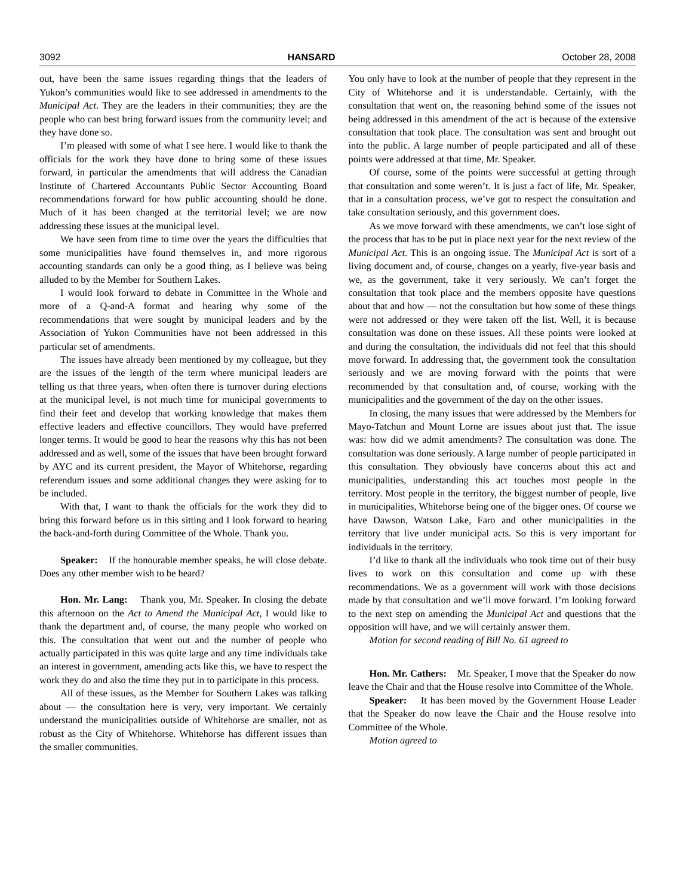3092 HANSARD October 28, 2008
out, have been the same issues regarding things that the leaders of Yukon’s communities would like to see addressed in amendments to the Municipal Act. They are the leaders in their communities; they are the people who can best bring forward issues from the community level; and they have done so.
I’m pleased with some of what I see here. I would like to thank the officials for the work they have done to bring some of these issues forward, in particular the amendments that will address the Canadian Institute of Chartered Accountants Public Sector Accounting Board recommendations forward for how public accounting should be done. Much of it has been changed at the territorial level; we are now addressing these issues at the municipal level.
We have seen from time to time over the years the difficulties that some municipalities have found themselves in, and more rigorous accounting standards can only be a good thing, as I believe was being alluded to by the Member for Southern Lakes.
I would look forward to debate in Committee in the Whole and more of a Q-and-A format and hearing why some of the recommendations that were sought by municipal leaders and by the Association of Yukon Communities have not been addressed in this particular set of amendments.
The issues have already been mentioned by my colleague, but they are the issues of the length of the term where municipal leaders are telling us that three years, when often there is turnover during elections at the municipal level, is not much time for municipal governments to find their feet and develop that working knowledge that makes them effective leaders and effective councillors. They would have preferred longer terms. It would be good to hear the reasons why this has not been addressed and as well, some of the issues that have been brought forward by AYC and its current president, the Mayor of Whitehorse, regarding referendum issues and some additional changes they were asking for to be included.
With that, I want to thank the officials for the work they did to bring this forward before us in this sitting and I look forward to hearing the back-and-forth during Committee of the Whole. Thank you.
Speaker: If the honourable member speaks, he will close debate. Does any other member wish to be heard?
Hon. Mr. Lang: Thank you, Mr. Speaker. In closing the debate this afternoon on the Act to Amend the Municipal Act, I would like to thank the department and, of course, the many people who worked on this. The consultation that went out and the number of people who actually participated in this was quite large and any time individuals take an interest in government, amending acts like this, we have to respect the work they do and also the time they put in to participate in this process.
All of these issues, as the Member for Southern Lakes was talking about — the consultation here is very, very important. We certainly understand the municipalities outside of Whitehorse are smaller, not as robust as the City of Whitehorse. Whitehorse has different issues than the smaller communities.
You only have to look at the number of people that they represent in the City of Whitehorse and it is understandable. Certainly, with the consultation that went on, the reasoning behind some of the issues not being addressed in this amendment of the act is because of the extensive consultation that took place. The consultation was sent and brought out into the public. A large number of people participated and all of these points were addressed at that time, Mr. Speaker.
Of course, some of the points were successful at getting through that consultation and some weren’t. It is just a fact of life, Mr. Speaker, that in a consultation process, we’ve got to respect the consultation and take consultation seriously, and this government does.
As we move forward with these amendments, we can’t lose sight of the process that has to be put in place next year for the next review of the Municipal Act. This is an ongoing issue. The Municipal Act is sort of a living document and, of course, changes on a yearly, five-year basis and we, as the government, take it very seriously. We can’t forget the consultation that took place and the members opposite have questions about that and how — not the consultation but how some of these things were not addressed or they were taken off the list. Well, it is because consultation was done on these issues. All these points were looked at and during the consultation, the individuals did not feel that this should move forward. In addressing that, the government took the consultation seriously and we are moving forward with the points that were recommended by that consultation and, of course, working with the municipalities and the government of the day on the other issues.
In closing, the many issues that were addressed by the Members for Mayo-Tatchun and Mount Lorne are issues about just that. The issue was: how did we admit amendments? The consultation was done. The consultation was done seriously. A large number of people participated in this consultation. They obviously have concerns about this act and municipalities, understanding this act touches most people in the territory. Most people in the territory, the biggest number of people, live in municipalities, Whitehorse being one of the bigger ones. Of course we have Dawson, Watson Lake, Faro and other municipalities in the territory that live under municipal acts. So this is very important for individuals in the territory.
I’d like to thank all the individuals who took time out of their busy lives to work on this consultation and come up with these recommendations. We as a government will work with those decisions made by that consultation and we’ll move forward. I’m looking forward to the next step on amending the Municipal Act and questions that the opposition will have, and we will certainly answer them.
Motion for second reading of Bill No. 61 agreed to
Hon. Mr. Cathers: Mr. Speaker, I move that the Speaker do now leave the Chair and that the House resolve into Committee of the Whole.
Speaker: It has been moved by the Government House Leader that the Speaker do now leave the Chair and the House resolve into Committee of the Whole.
Motion agreed to